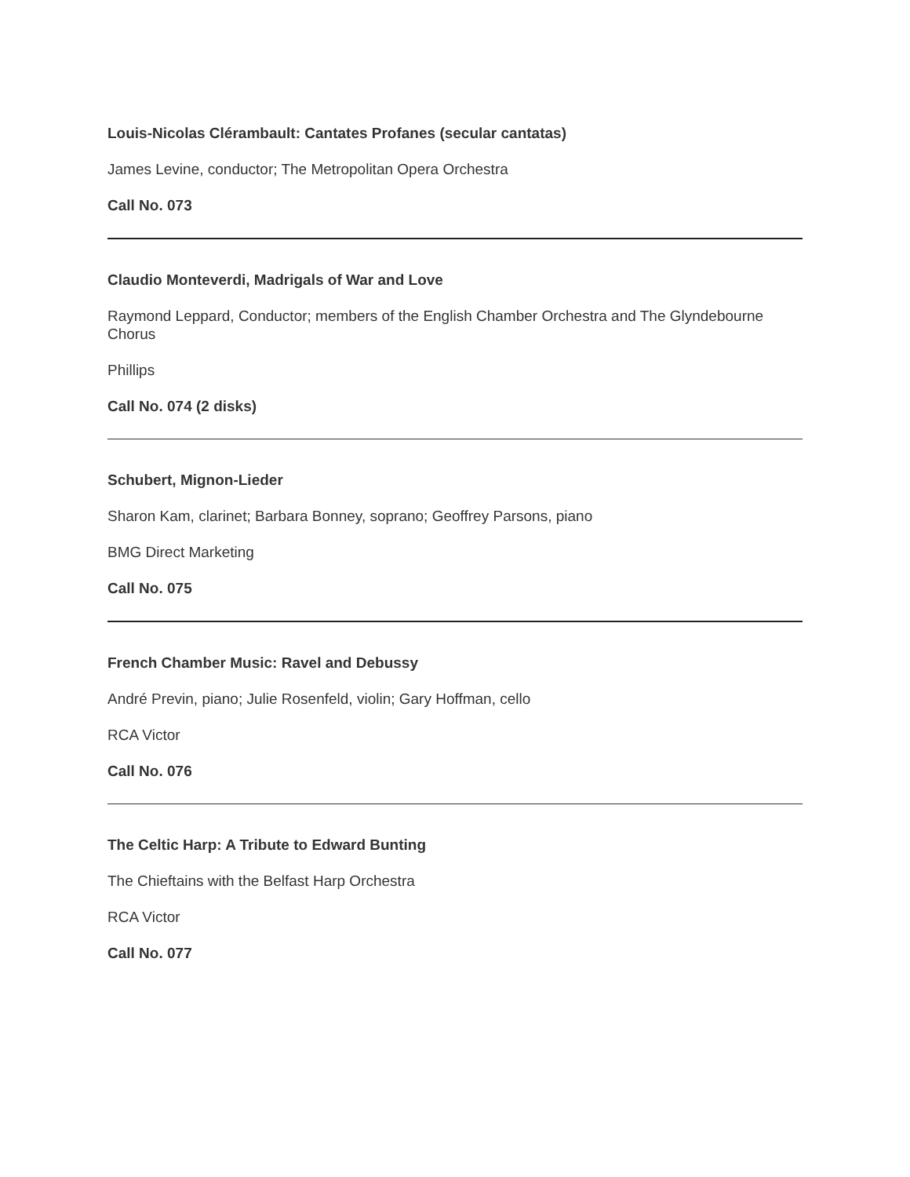Louis-Nicolas Clérambault: Cantates Profanes (secular cantatas)
James Levine, conductor; The Metropolitan Opera Orchestra
Call No. 073
Claudio Monteverdi, Madrigals of War and Love
Raymond Leppard, Conductor; members of the English Chamber Orchestra and The Glyndebourne Chorus
Phillips
Call No. 074 (2 disks)
Schubert, Mignon-Lieder
Sharon Kam, clarinet; Barbara Bonney, soprano; Geoffrey Parsons, piano
BMG Direct Marketing
Call No. 075
French Chamber Music: Ravel and Debussy
André Previn, piano; Julie Rosenfeld, violin; Gary Hoffman, cello
RCA Victor
Call No. 076
The Celtic Harp: A Tribute to Edward Bunting
The Chieftains with the Belfast Harp Orchestra
RCA Victor
Call No. 077